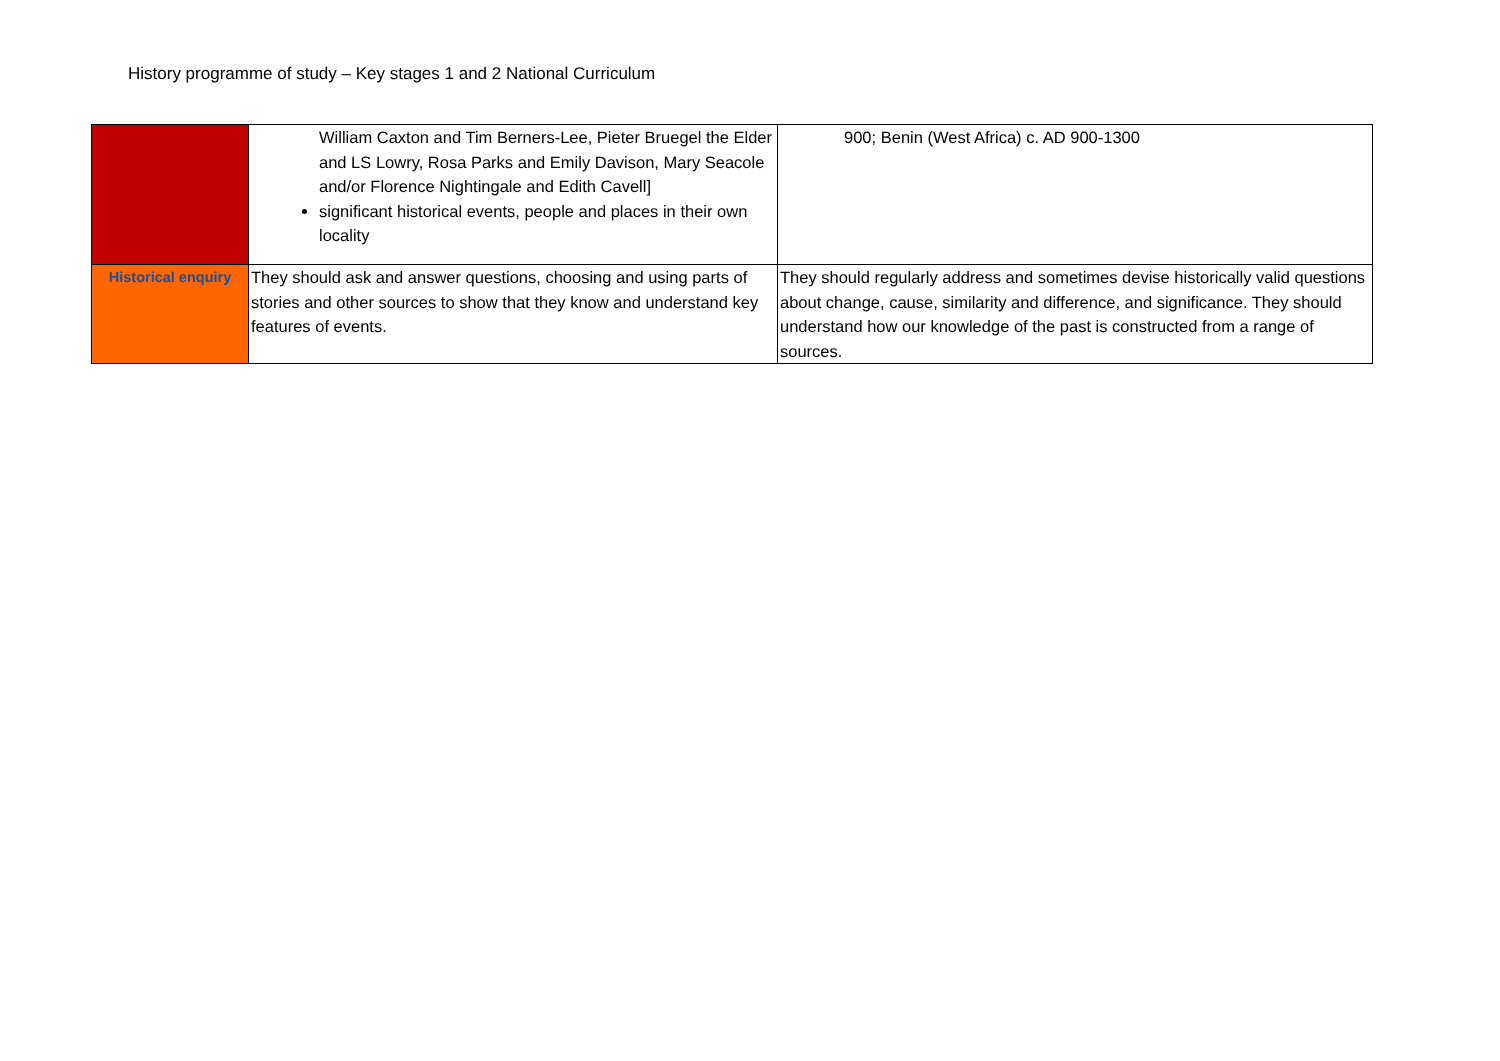History programme of study – Key stages 1 and 2 National Curriculum
| | William Caxton and Tim Berners-Lee, Pieter Bruegel the Elder and LS Lowry, Rosa Parks and Emily Davison, Mary Seacole and/or Florence Nightingale and Edith Cavell] significant historical events, people and places in their own locality | 900; Benin (West Africa) c. AD 900-1300 |
| Historical enquiry | They should ask and answer questions, choosing and using parts of stories and other sources to show that they know and understand key features of events. | They should regularly address and sometimes devise historically valid questions about change, cause, similarity and difference, and significance. They should understand how our knowledge of the past is constructed from a range of sources. |